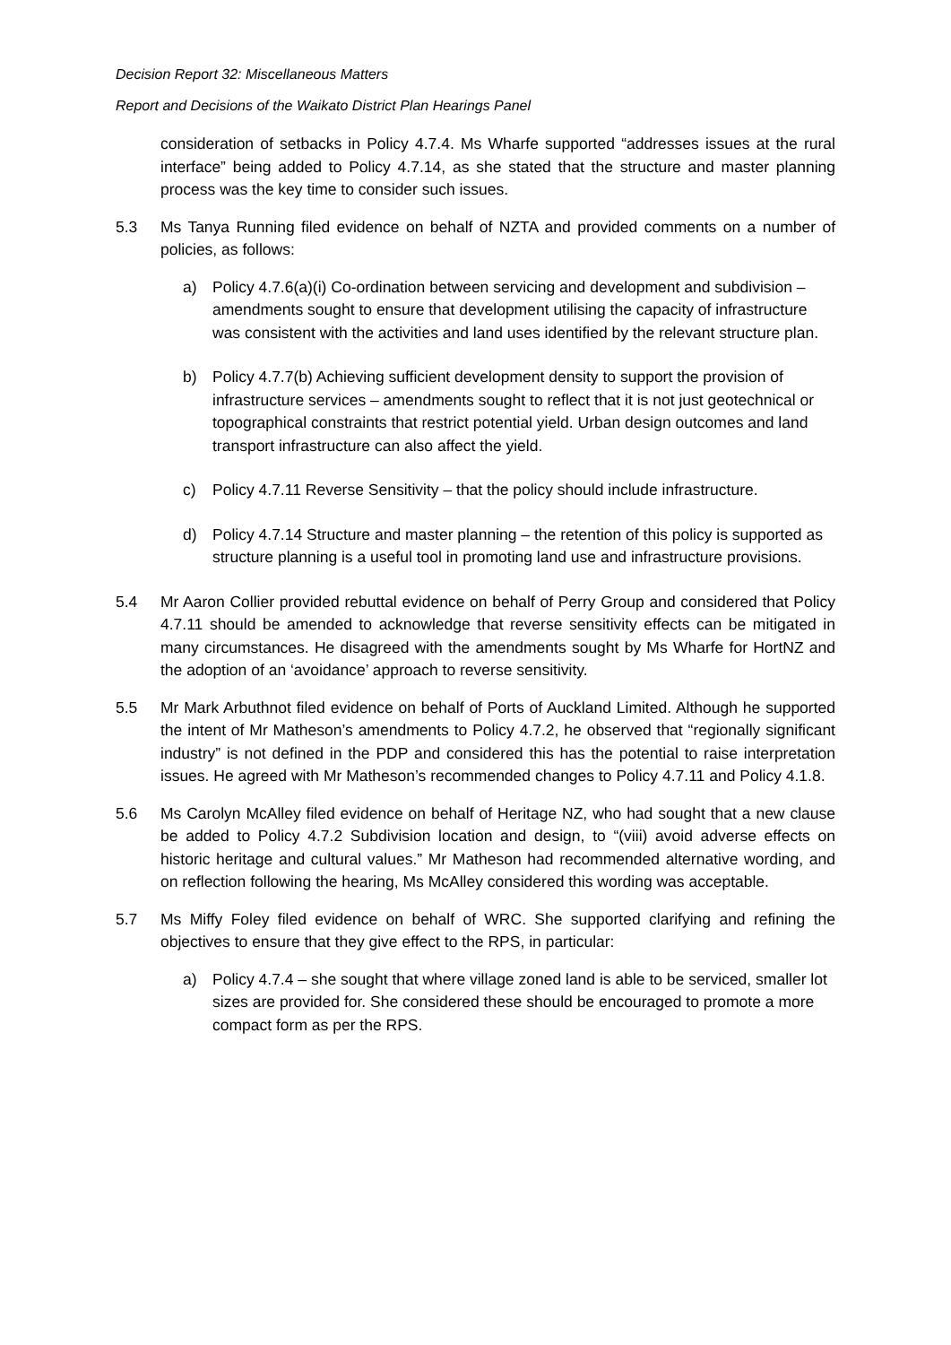Decision Report 32: Miscellaneous Matters
Report and Decisions of the Waikato District Plan Hearings Panel
consideration of setbacks in Policy 4.7.4. Ms Wharfe supported “addresses issues at the rural interface” being added to Policy 4.7.14, as she stated that the structure and master planning process was the key time to consider such issues.
5.3 Ms Tanya Running filed evidence on behalf of NZTA and provided comments on a number of policies, as follows:
a) Policy 4.7.6(a)(i) Co-ordination between servicing and development and subdivision – amendments sought to ensure that development utilising the capacity of infrastructure was consistent with the activities and land uses identified by the relevant structure plan.
b) Policy 4.7.7(b) Achieving sufficient development density to support the provision of infrastructure services – amendments sought to reflect that it is not just geotechnical or topographical constraints that restrict potential yield. Urban design outcomes and land transport infrastructure can also affect the yield.
c) Policy 4.7.11 Reverse Sensitivity – that the policy should include infrastructure.
d) Policy 4.7.14 Structure and master planning – the retention of this policy is supported as structure planning is a useful tool in promoting land use and infrastructure provisions.
5.4 Mr Aaron Collier provided rebuttal evidence on behalf of Perry Group and considered that Policy 4.7.11 should be amended to acknowledge that reverse sensitivity effects can be mitigated in many circumstances. He disagreed with the amendments sought by Ms Wharfe for HortNZ and the adoption of an ‘avoidance’ approach to reverse sensitivity.
5.5 Mr Mark Arbuthnot filed evidence on behalf of Ports of Auckland Limited. Although he supported the intent of Mr Matheson’s amendments to Policy 4.7.2, he observed that “regionally significant industry” is not defined in the PDP and considered this has the potential to raise interpretation issues. He agreed with Mr Matheson’s recommended changes to Policy 4.7.11 and Policy 4.1.8.
5.6 Ms Carolyn McAlley filed evidence on behalf of Heritage NZ, who had sought that a new clause be added to Policy 4.7.2 Subdivision location and design, to “(viii) avoid adverse effects on historic heritage and cultural values.” Mr Matheson had recommended alternative wording, and on reflection following the hearing, Ms McAlley considered this wording was acceptable.
5.7 Ms Miffy Foley filed evidence on behalf of WRC. She supported clarifying and refining the objectives to ensure that they give effect to the RPS, in particular:
a) Policy 4.7.4 – she sought that where village zoned land is able to be serviced, smaller lot sizes are provided for. She considered these should be encouraged to promote a more compact form as per the RPS.